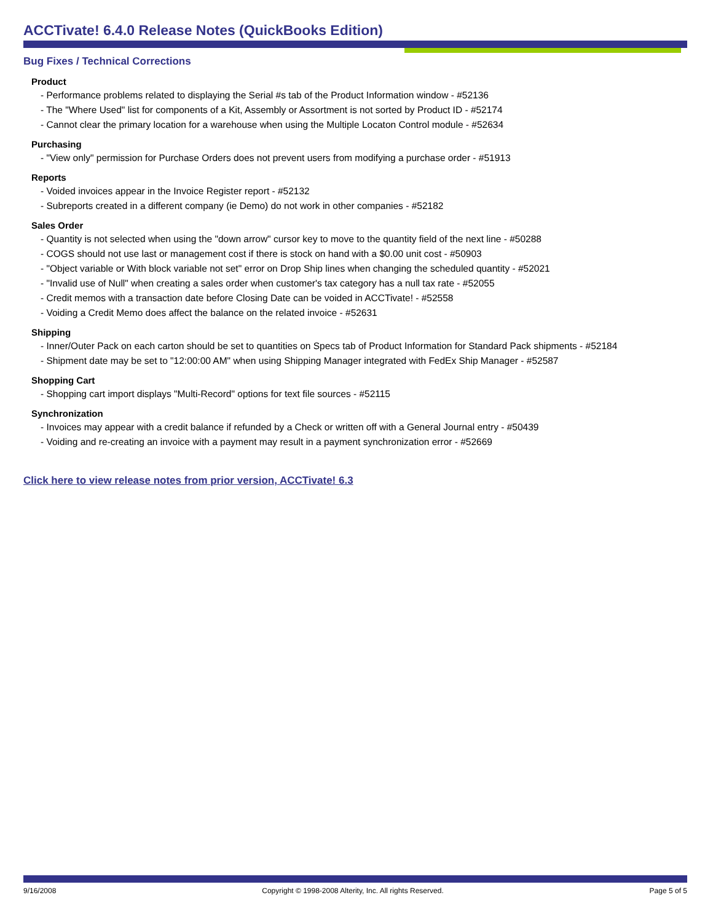ACCTivate! 6.4.0 Release Notes (QuickBooks Edition)
Bug Fixes / Technical Corrections
Product
- Performance problems related to displaying the Serial #s tab of the Product Information window - #52136
- The "Where Used" list for components of a Kit, Assembly or Assortment is not sorted by Product ID - #52174
- Cannot clear the primary location for a warehouse when using the Multiple Locaton Control module - #52634
Purchasing
- "View only" permission for Purchase Orders does not prevent users from modifying a purchase order - #51913
Reports
- Voided invoices appear in the Invoice Register report - #52132
- Subreports created in a different company (ie Demo) do not work in other companies - #52182
Sales Order
- Quantity is not selected when using the "down arrow" cursor key to move to the quantity field of the next line - #50288
- COGS should not use last or management cost if there is stock on hand with a $0.00 unit cost - #50903
- "Object variable or With block variable not set" error on Drop Ship lines when changing the scheduled quantity - #52021
- "Invalid use of Null" when creating a sales order when customer's tax category has a null tax rate - #52055
- Credit memos with a transaction date before Closing Date can be voided in ACCTivate! - #52558
- Voiding a Credit Memo does affect the balance on the related invoice - #52631
Shipping
- Inner/Outer Pack on each carton should be set to quantities on Specs tab of Product Information for Standard Pack shipments - #52184
- Shipment date may be set to "12:00:00 AM" when using Shipping Manager integrated with FedEx Ship Manager - #52587
Shopping Cart
- Shopping cart import displays "Multi-Record" options for text file sources - #52115
Synchronization
- Invoices may appear with a credit balance if refunded by a Check or written off with a General Journal entry - #50439
- Voiding and re-creating an invoice with a payment may result in a payment synchronization error - #52669
Click here to view release notes from prior version, ACCTivate! 6.3
9/16/2008 Copyright © 1998-2008 Alterity, Inc. All rights Reserved. Page 5 of 5